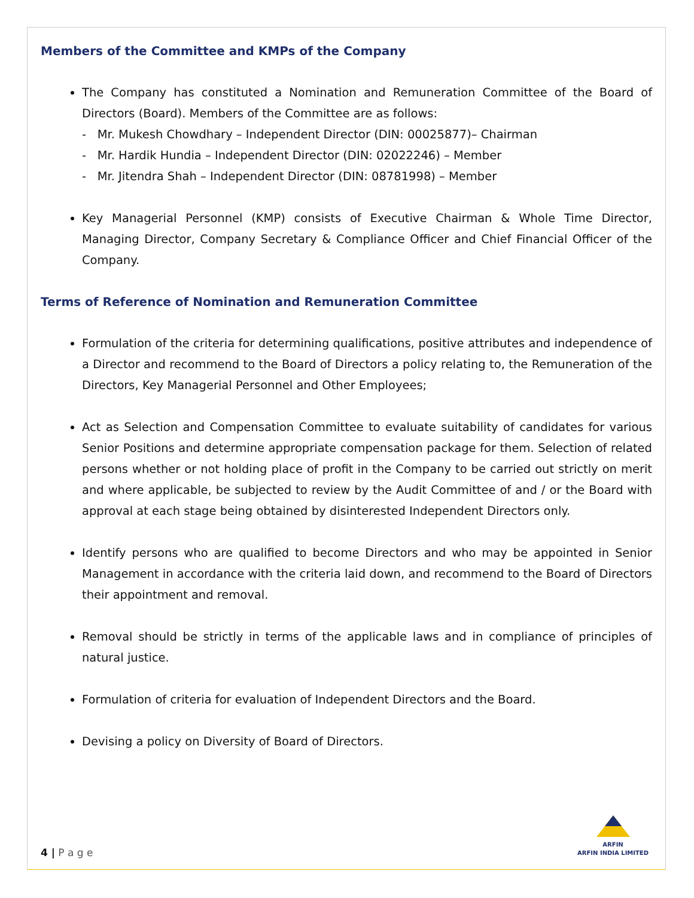Members of the Committee and KMPs of the Company
The Company has constituted a Nomination and Remuneration Committee of the Board of Directors (Board). Members of the Committee are as follows:
- Mr. Mukesh Chowdhary – Independent Director (DIN: 00025877)– Chairman
- Mr. Hardik Hundia – Independent Director (DIN: 02022246) – Member
- Mr. Jitendra Shah – Independent Director (DIN: 08781998) – Member
Key Managerial Personnel (KMP) consists of Executive Chairman & Whole Time Director, Managing Director, Company Secretary & Compliance Officer and Chief Financial Officer of the Company.
Terms of Reference of Nomination and Remuneration Committee
Formulation of the criteria for determining qualifications, positive attributes and independence of a Director and recommend to the Board of Directors a policy relating to, the Remuneration of the Directors, Key Managerial Personnel and Other Employees;
Act as Selection and Compensation Committee to evaluate suitability of candidates for various Senior Positions and determine appropriate compensation package for them. Selection of related persons whether or not holding place of profit in the Company to be carried out strictly on merit and where applicable, be subjected to review by the Audit Committee of and / or the Board with approval at each stage being obtained by disinterested Independent Directors only.
Identify persons who are qualified to become Directors and who may be appointed in Senior Management in accordance with the criteria laid down, and recommend to the Board of Directors their appointment and removal.
Removal should be strictly in terms of the applicable laws and in compliance of principles of natural justice.
Formulation of criteria for evaluation of Independent Directors and the Board.
Devising a policy on Diversity of Board of Directors.
4 | P a g e
ARFIN
ARFIN INDIA LIMITED